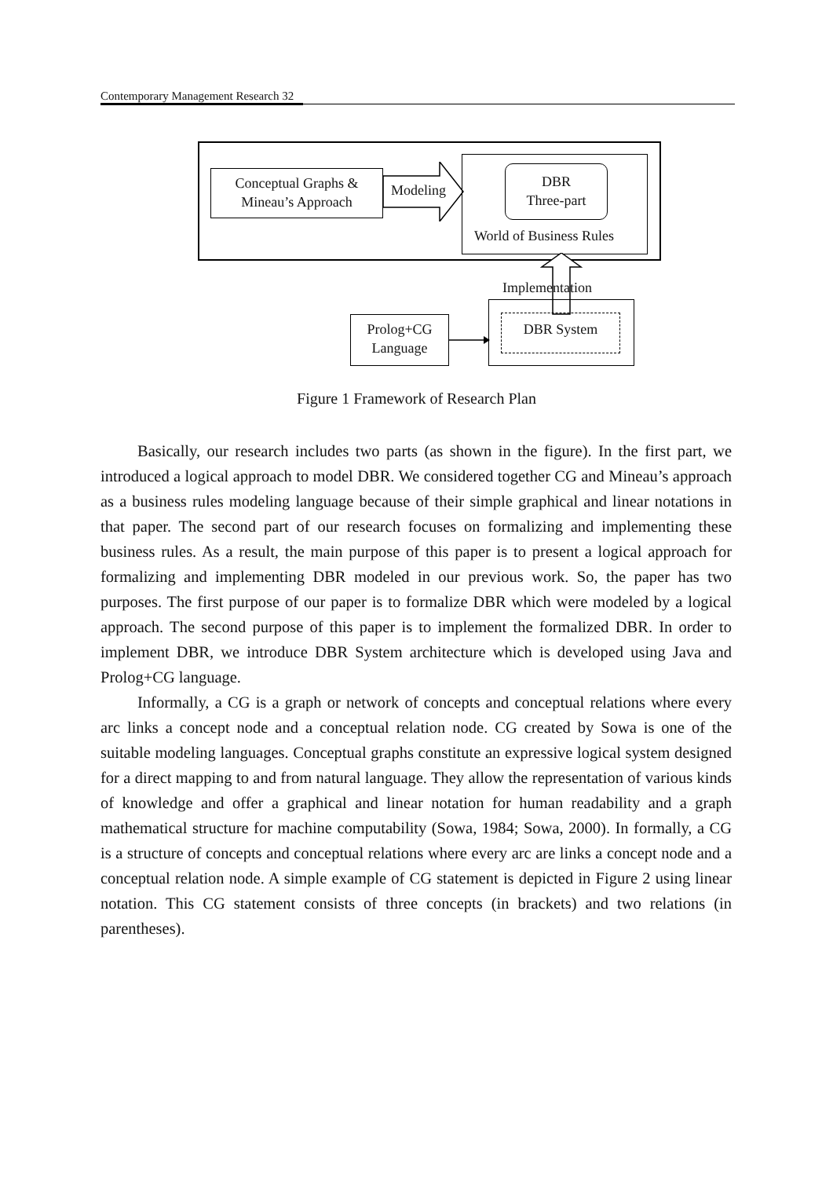Contemporary Management Research 32
Conceptual Graphs &
Mineau’s Approach
Modeling
DBR
Three-part
World of Business Rules
Implementation
Prolog+CG
Language
DBR System
Figure 1 Framework of Research Plan
Basically, our research includes two parts (as shown in the figure). In the first part, we introduced a logical approach to model DBR. We considered together CG and Mineau’s approach as a business rules modeling language because of their simple graphical and linear notations in that paper. The second part of our research focuses on formalizing and implementing these business rules. As a result, the main purpose of this paper is to present a logical approach for formalizing and implementing DBR modeled in our previous work. So, the paper has two purposes. The first purpose of our paper is to formalize DBR which were modeled by a logical approach. The second purpose of this paper is to implement the formalized DBR. In order to implement DBR, we introduce DBR System architecture which is developed using Java and Prolog+CG language.
Informally, a CG is a graph or network of concepts and conceptual relations where every arc links a concept node and a conceptual relation node. CG created by Sowa is one of the suitable modeling languages. Conceptual graphs constitute an expressive logical system designed for a direct mapping to and from natural language. They allow the representation of various kinds of knowledge and offer a graphical and linear notation for human readability and a graph mathematical structure for machine computability (Sowa, 1984; Sowa, 2000). In formally, a CG is a structure of concepts and conceptual relations where every arc are links a concept node and a conceptual relation node. A simple example of CG statement is depicted in Figure 2 using linear notation. This CG statement consists of three concepts (in brackets) and two relations (in parentheses).